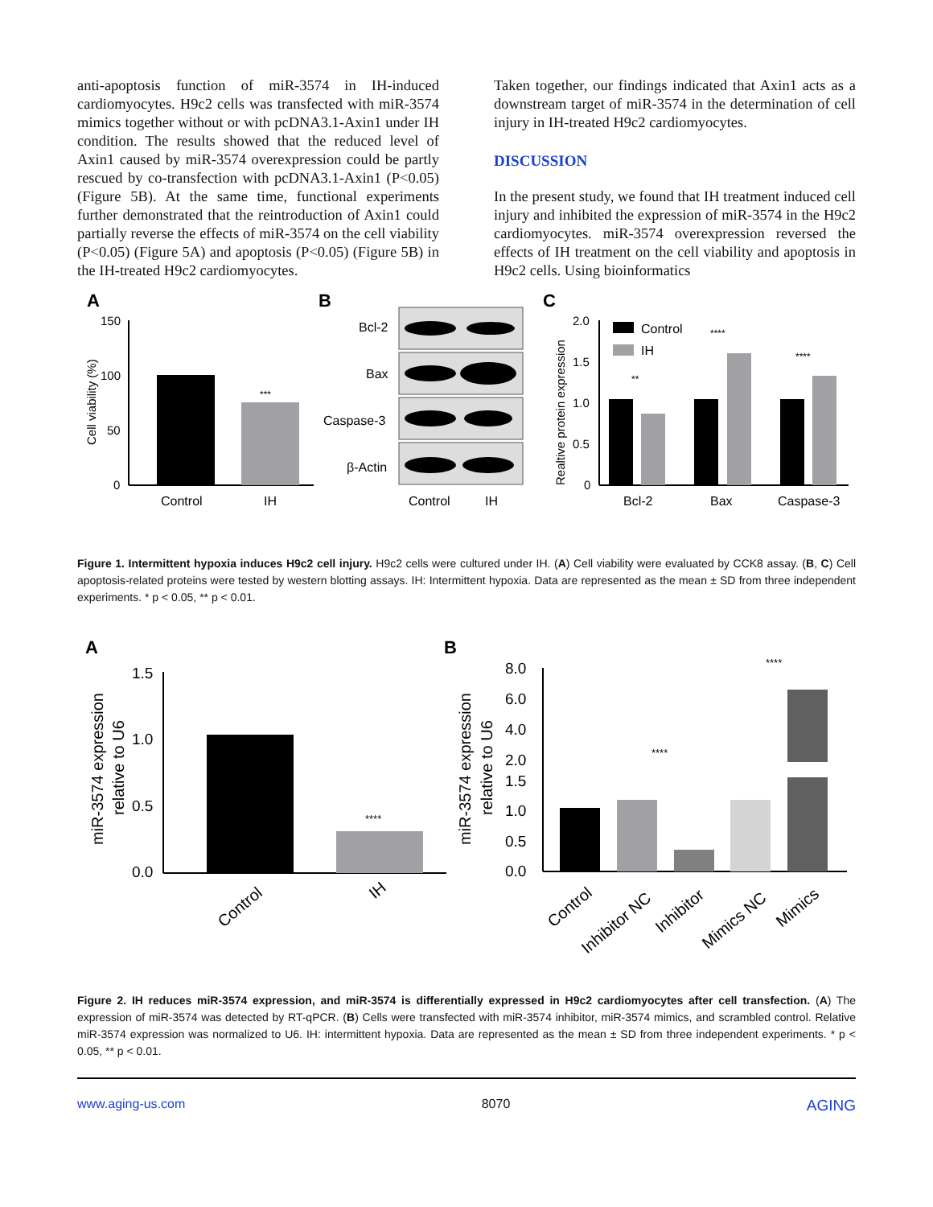anti-apoptosis function of miR-3574 in IH-induced cardiomyocytes. H9c2 cells was transfected with miR-3574 mimics together without or with pcDNA3.1-Axin1 under IH condition. The results showed that the reduced level of Axin1 caused by miR-3574 overexpression could be partly rescued by co-transfection with pcDNA3.1-Axin1 (P<0.05) (Figure 5B). At the same time, functional experiments further demonstrated that the reintroduction of Axin1 could partially reverse the effects of miR-3574 on the cell viability (P<0.05) (Figure 5A) and apoptosis (P<0.05) (Figure 5B) in the IH-treated H9c2 cardiomyocytes.
Taken together, our findings indicated that Axin1 acts as a downstream target of miR-3574 in the determination of cell injury in IH-treated H9c2 cardiomyocytes.
DISCUSSION
In the present study, we found that IH treatment induced cell injury and inhibited the expression of miR-3574 in the H9c2 cardiomyocytes. miR-3574 overexpression reversed the effects of IH treatment on the cell viability and apoptosis in H9c2 cells. Using bioinformatics
A
B
C
150
100
50
0
Cell viability (%)
***
Control
IH
Bcl-2
Bax
Caspase-3
β-Actin
Control
IH
2.0
1.5
1.0
0.5
0
Realtive protein expression
Control
IH
**
****
****
Bcl-2
Bax
Caspase-3
Figure 1. Intermittent hypoxia induces H9c2 cell injury. H9c2 cells were cultured under IH. (A) Cell viability were evaluated by CCK8 assay. (B, C) Cell apoptosis-related proteins were tested by western blotting assays. IH: Intermittent hypoxia. Data are represented as the mean ± SD from three independent experiments. * p < 0.05, ** p < 0.01.
A
B
1.5
1.0
0.5
0.0
miR-3574 expression
relative to U6
****
Control
IH
miR-3574 expression
relative to U6
8.0
6.0
4.0
2.0
1.5
1.0
0.5
0.0
****
****
Control
Inhibitor NC
Inhibitor
Mimics NC
Mimics
Figure 2. IH reduces miR-3574 expression, and miR-3574 is differentially expressed in H9c2 cardiomyocytes after cell transfection. (A) The expression of miR-3574 was detected by RT-qPCR. (B) Cells were transfected with miR-3574 inhibitor, miR-3574 mimics, and scrambled control. Relative miR-3574 expression was normalized to U6. IH: intermittent hypoxia. Data are represented as the mean ± SD from three independent experiments. * p < 0.05, ** p < 0.01.
www.aging-us.com 8070 AGING